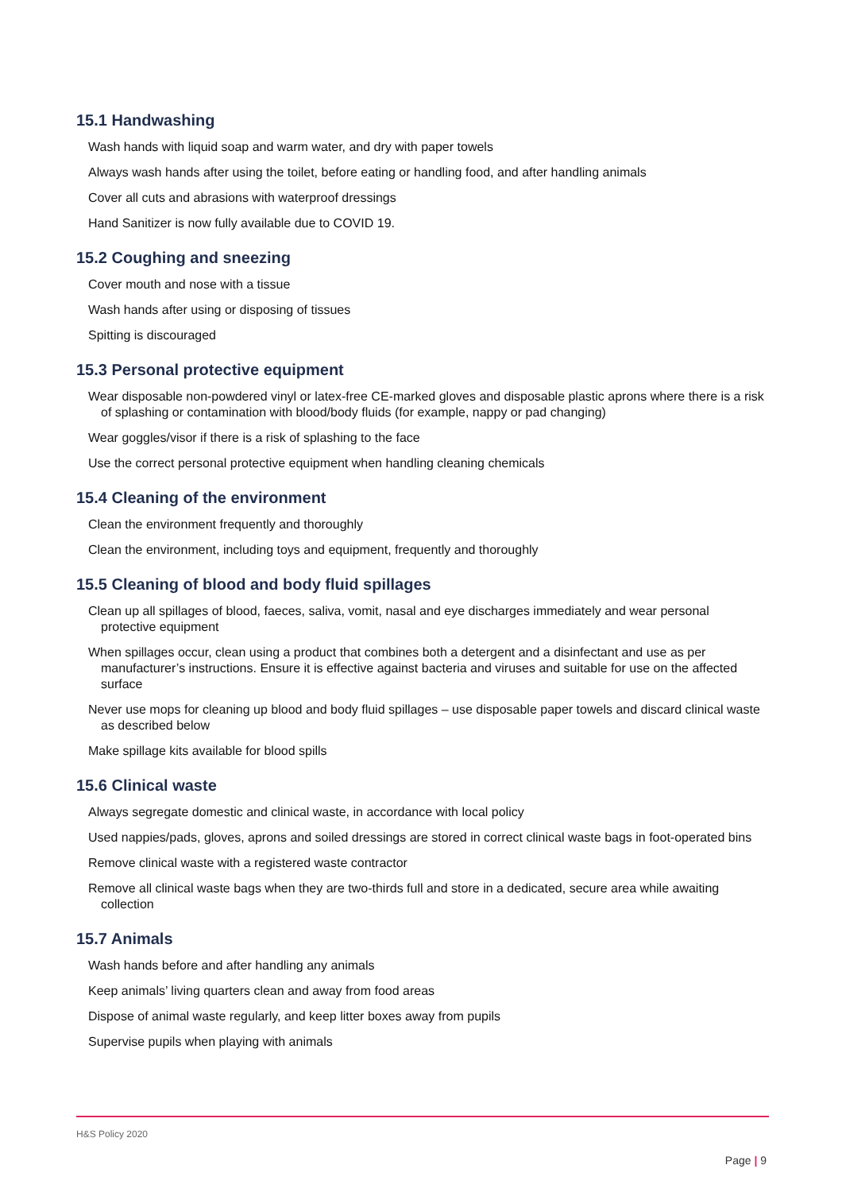15.1 Handwashing
Wash hands with liquid soap and warm water, and dry with paper towels
Always wash hands after using the toilet, before eating or handling food, and after handling animals
Cover all cuts and abrasions with waterproof dressings
Hand Sanitizer is now fully available due to COVID 19.
15.2 Coughing and sneezing
Cover mouth and nose with a tissue
Wash hands after using or disposing of tissues
Spitting is discouraged
15.3 Personal protective equipment
Wear disposable non-powdered vinyl or latex-free CE-marked gloves and disposable plastic aprons where there is a risk of splashing or contamination with blood/body fluids (for example, nappy or pad changing)
Wear goggles/visor if there is a risk of splashing to the face
Use the correct personal protective equipment when handling cleaning chemicals
15.4 Cleaning of the environment
Clean the environment frequently and thoroughly
Clean the environment, including toys and equipment, frequently and thoroughly
15.5 Cleaning of blood and body fluid spillages
Clean up all spillages of blood, faeces, saliva, vomit, nasal and eye discharges immediately and wear personal protective equipment
When spillages occur, clean using a product that combines both a detergent and a disinfectant and use as per manufacturer’s instructions. Ensure it is effective against bacteria and viruses and suitable for use on the affected surface
Never use mops for cleaning up blood and body fluid spillages – use disposable paper towels and discard clinical waste as described below
Make spillage kits available for blood spills
15.6 Clinical waste
Always segregate domestic and clinical waste, in accordance with local policy
Used nappies/pads, gloves, aprons and soiled dressings are stored in correct clinical waste bags in foot-operated bins
Remove clinical waste with a registered waste contractor
Remove all clinical waste bags when they are two-thirds full and store in a dedicated, secure area while awaiting collection
15.7 Animals
Wash hands before and after handling any animals
Keep animals’ living quarters clean and away from food areas
Dispose of animal waste regularly, and keep litter boxes away from pupils
Supervise pupils when playing with animals
H&S Policy 2020
Page | 9